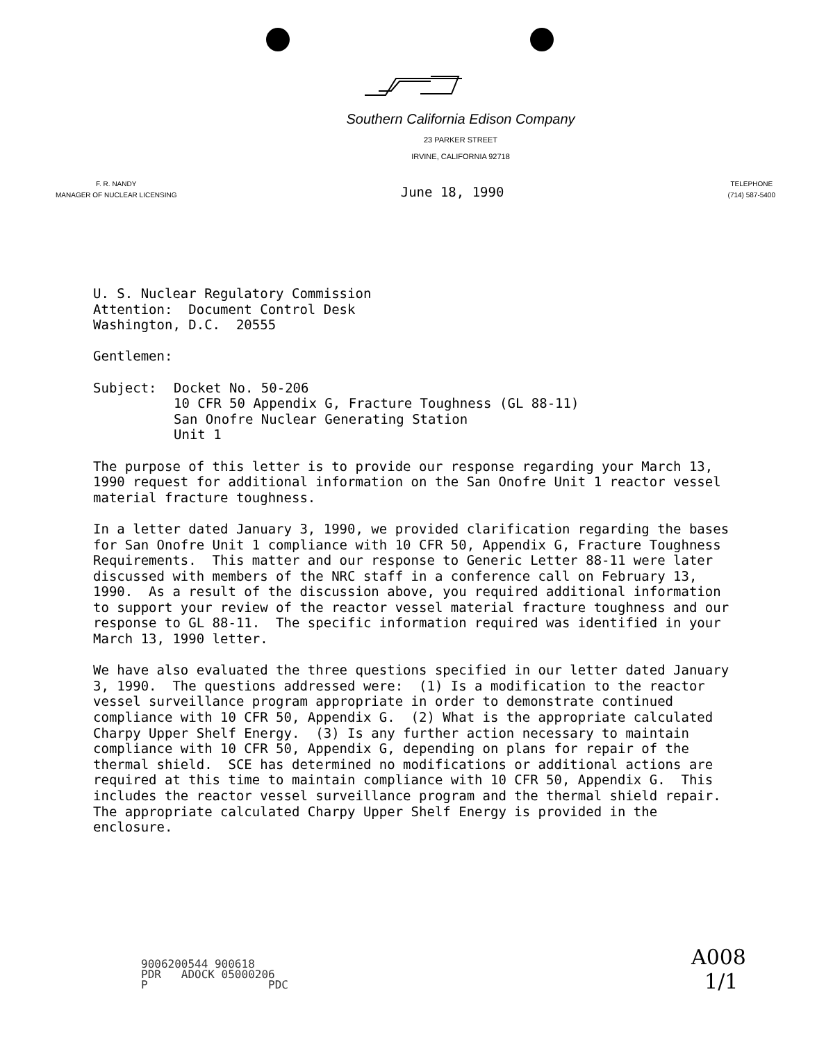Southern California Edison Company
23 PARKER STREET
IRVINE, CALIFORNIA 92718
F. R. NANDY
MANAGER OF NUCLEAR LICENSING
June 18, 1990
TELEPHONE
(714) 587-5400
U. S. Nuclear Regulatory Commission
Attention: Document Control Desk
Washington, D.C. 20555
Gentlemen:
Subject: Docket No. 50-206
10 CFR 50 Appendix G, Fracture Toughness (GL 88-11)
San Onofre Nuclear Generating Station
Unit 1
The purpose of this letter is to provide our response regarding your March 13, 1990 request for additional information on the San Onofre Unit 1 reactor vessel material fracture toughness.
In a letter dated January 3, 1990, we provided clarification regarding the bases for San Onofre Unit 1 compliance with 10 CFR 50, Appendix G, Fracture Toughness Requirements. This matter and our response to Generic Letter 88-11 were later discussed with members of the NRC staff in a conference call on February 13, 1990. As a result of the discussion above, you required additional information to support your review of the reactor vessel material fracture toughness and our response to GL 88-11. The specific information required was identified in your March 13, 1990 letter.
We have also evaluated the three questions specified in our letter dated January 3, 1990. The questions addressed were: (1) Is a modification to the reactor vessel surveillance program appropriate in order to demonstrate continued compliance with 10 CFR 50, Appendix G. (2) What is the appropriate calculated Charpy Upper Shelf Energy. (3) Is any further action necessary to maintain compliance with 10 CFR 50, Appendix G, depending on plans for repair of the thermal shield. SCE has determined no modifications or additional actions are required at this time to maintain compliance with 10 CFR 50, Appendix G. This includes the reactor vessel surveillance program and the thermal shield repair. The appropriate calculated Charpy Upper Shelf Energy is provided in the enclosure.
9006200544 900618
PDR ADOCK 05000206
P PDC
A008
1/1